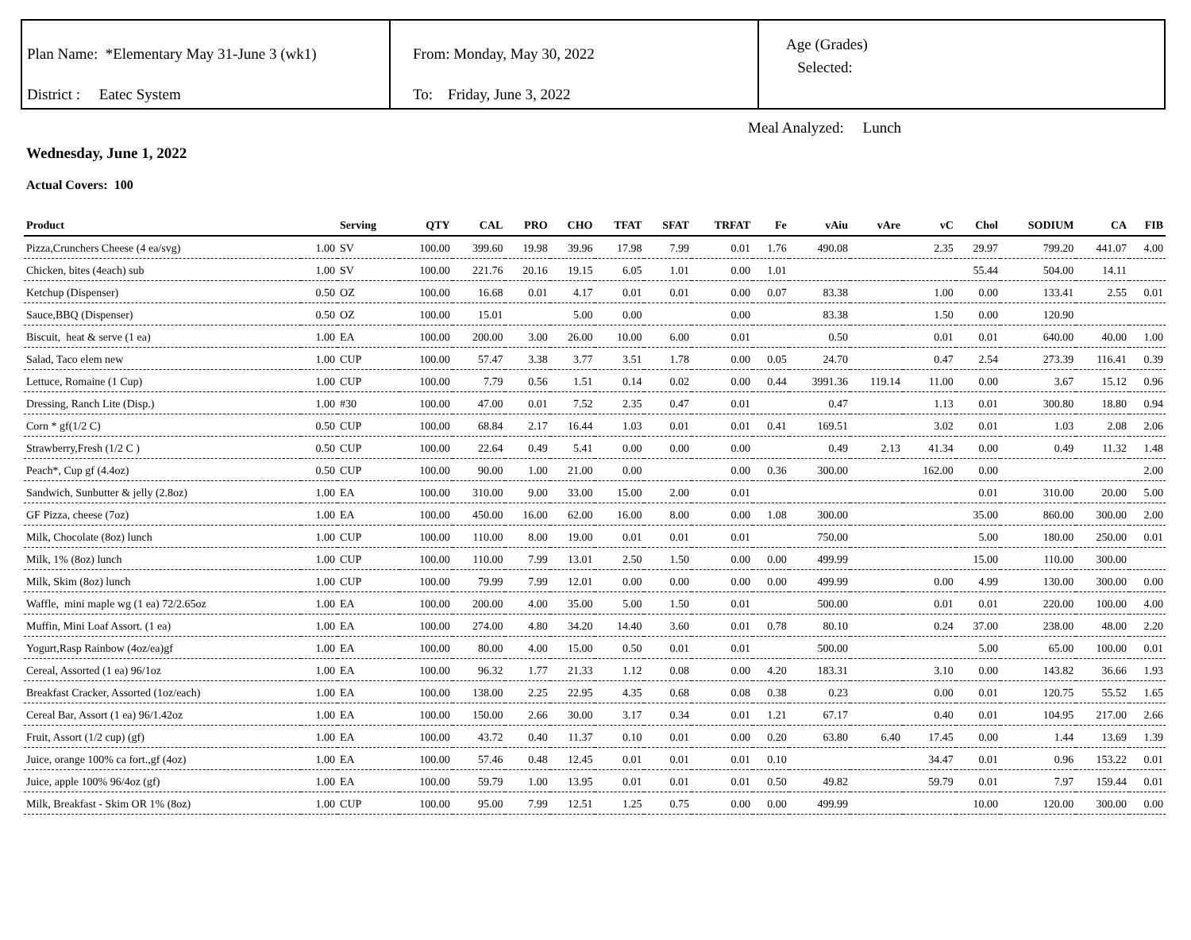Plan Name: *Elementary May 31-June 3 (wk1)
District : Eatec System
From: Monday, May 30, 2022
To: Friday, June 3, 2022
Age (Grades)
Selected:
Meal Analyzed: Lunch
Wednesday, June 1, 2022
Actual Covers: 100
| Product | | Serving | QTY | CAL | PRO | CHO | TFAT | SFAT | TRFAT | Fe | vAiu | vAre | vC | Chol | SODIUM | CA | FIB |
| --- | --- | --- | --- | --- | --- | --- | --- | --- | --- | --- | --- | --- | --- | --- | --- | --- | --- |
| Pizza,Crunchers Cheese (4 ea/svg) | 1.00 | SV | 100.00 | 399.60 | 19.98 | 39.96 | 17.98 | 7.99 | 0.01 | 1.76 | 490.08 | | 2.35 | 29.97 | 799.20 | 441.07 | 4.00 |
| Chicken, bites (4each) sub | 1.00 | SV | 100.00 | 221.76 | 20.16 | 19.15 | 6.05 | 1.01 | 0.00 | 1.01 | | | | 55.44 | 504.00 | 14.11 | |
| Ketchup (Dispenser) | 0.50 | OZ | 100.00 | 16.68 | 0.01 | 4.17 | 0.01 | 0.01 | 0.00 | 0.07 | 83.38 | | 1.00 | 0.00 | 133.41 | 2.55 | 0.01 |
| Sauce,BBQ (Dispenser) | 0.50 | OZ | 100.00 | 15.01 | | 5.00 | 0.00 | | 0.00 | | 83.38 | | 1.50 | 0.00 | 120.90 | | |
| Biscuit, heat & serve (1 ea) | 1.00 | EA | 100.00 | 200.00 | 3.00 | 26.00 | 10.00 | 6.00 | 0.01 | | 0.50 | | 0.01 | 0.01 | 640.00 | 40.00 | 1.00 |
| Salad, Taco elem new | 1.00 | CUP | 100.00 | 57.47 | 3.38 | 3.77 | 3.51 | 1.78 | 0.00 | 0.05 | 24.70 | | 0.47 | 2.54 | 273.39 | 116.41 | 0.39 |
| Lettuce, Romaine (1 Cup) | 1.00 | CUP | 100.00 | 7.79 | 0.56 | 1.51 | 0.14 | 0.02 | 0.00 | 0.44 | 3991.36 | 119.14 | 11.00 | 0.00 | 3.67 | 15.12 | 0.96 |
| Dressing, Ranch Lite (Disp.) | 1.00 | #30 | 100.00 | 47.00 | 0.01 | 7.52 | 2.35 | 0.47 | 0.01 | | 0.47 | | 1.13 | 0.01 | 300.80 | 18.80 | 0.94 |
| Corn * gf(1/2 C) | 0.50 | CUP | 100.00 | 68.84 | 2.17 | 16.44 | 1.03 | 0.01 | 0.01 | 0.41 | 169.51 | | 3.02 | 0.01 | 1.03 | 2.08 | 2.06 |
| Strawberry,Fresh (1/2 C ) | 0.50 | CUP | 100.00 | 22.64 | 0.49 | 5.41 | 0.00 | 0.00 | 0.00 | | 0.49 | 2.13 | 41.34 | 0.00 | 0.49 | 11.32 | 1.48 |
| Peach*, Cup gf (4.4oz) | 0.50 | CUP | 100.00 | 90.00 | 1.00 | 21.00 | 0.00 | | 0.00 | 0.36 | 300.00 | | 162.00 | 0.00 | | | 2.00 |
| Sandwich, Sunbutter & jelly (2.8oz) | 1.00 | EA | 100.00 | 310.00 | 9.00 | 33.00 | 15.00 | 2.00 | 0.01 | | | | | 0.01 | 310.00 | 20.00 | 5.00 |
| GF Pizza, cheese (7oz) | 1.00 | EA | 100.00 | 450.00 | 16.00 | 62.00 | 16.00 | 8.00 | 0.00 | 1.08 | 300.00 | | | 35.00 | 860.00 | 300.00 | 2.00 |
| Milk, Chocolate (8oz) lunch | 1.00 | CUP | 100.00 | 110.00 | 8.00 | 19.00 | 0.01 | 0.01 | 0.01 | | 750.00 | | | 5.00 | 180.00 | 250.00 | 0.01 |
| Milk, 1% (8oz) lunch | 1.00 | CUP | 100.00 | 110.00 | 7.99 | 13.01 | 2.50 | 1.50 | 0.00 | 0.00 | 499.99 | | | 15.00 | 110.00 | 300.00 | |
| Milk, Skim (8oz) lunch | 1.00 | CUP | 100.00 | 79.99 | 7.99 | 12.01 | 0.00 | 0.00 | 0.00 | 0.00 | 499.99 | | 0.00 | 4.99 | 130.00 | 300.00 | 0.00 |
| Waffle, mini maple wg (1 ea) 72/2.65oz | 1.00 | EA | 100.00 | 200.00 | 4.00 | 35.00 | 5.00 | 1.50 | 0.01 | | 500.00 | | 0.01 | 0.01 | 220.00 | 100.00 | 4.00 |
| Muffin, Mini Loaf Assort. (1 ea) | 1.00 | EA | 100.00 | 274.00 | 4.80 | 34.20 | 14.40 | 3.60 | 0.01 | 0.78 | 80.10 | | 0.24 | 37.00 | 238.00 | 48.00 | 2.20 |
| Yogurt,Rasp Rainbow (4oz/ea)gf | 1.00 | EA | 100.00 | 80.00 | 4.00 | 15.00 | 0.50 | 0.01 | 0.01 | | 500.00 | | | 5.00 | 65.00 | 100.00 | 0.01 |
| Cereal, Assorted (1 ea) 96/1oz | 1.00 | EA | 100.00 | 96.32 | 1.77 | 21.33 | 1.12 | 0.08 | 0.00 | 4.20 | 183.31 | | 3.10 | 0.00 | 143.82 | 36.66 | 1.93 |
| Breakfast Cracker, Assorted (1oz/each) | 1.00 | EA | 100.00 | 138.00 | 2.25 | 22.95 | 4.35 | 0.68 | 0.08 | 0.38 | 0.23 | | 0.00 | 0.01 | 120.75 | 55.52 | 1.65 |
| Cereal Bar, Assort (1 ea) 96/1.42oz | 1.00 | EA | 100.00 | 150.00 | 2.66 | 30.00 | 3.17 | 0.34 | 0.01 | 1.21 | 67.17 | | 0.40 | 0.01 | 104.95 | 217.00 | 2.66 |
| Fruit, Assort (1/2 cup) (gf) | 1.00 | EA | 100.00 | 43.72 | 0.40 | 11.37 | 0.10 | 0.01 | 0.00 | 0.20 | 63.80 | 6.40 | 17.45 | 0.00 | 1.44 | 13.69 | 1.39 |
| Juice, orange 100% ca fort.,gf (4oz) | 1.00 | EA | 100.00 | 57.46 | 0.48 | 12.45 | 0.01 | 0.01 | 0.01 | 0.10 | | | 34.47 | 0.01 | 0.96 | 153.22 | 0.01 |
| Juice, apple 100% 96/4oz (gf) | 1.00 | EA | 100.00 | 59.79 | 1.00 | 13.95 | 0.01 | 0.01 | 0.01 | 0.50 | 49.82 | | 59.79 | 0.01 | 7.97 | 159.44 | 0.01 |
| Milk, Breakfast - Skim OR 1% (8oz) | 1.00 | CUP | 100.00 | 95.00 | 7.99 | 12.51 | 1.25 | 0.75 | 0.00 | 0.00 | 499.99 | | | 10.00 | 120.00 | 300.00 | 0.00 |